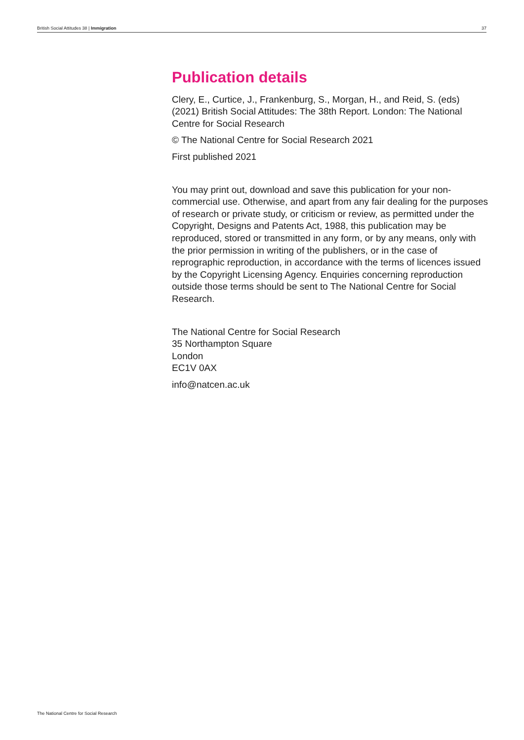British Social Attitudes 38 | Immigration 37
Publication details
Clery, E., Curtice, J., Frankenburg, S., Morgan, H., and Reid, S. (eds) (2021) British Social Attitudes: The 38th Report. London: The National Centre for Social Research
© The National Centre for Social Research 2021
First published 2021
You may print out, download and save this publication for your non-commercial use. Otherwise, and apart from any fair dealing for the purposes of research or private study, or criticism or review, as permitted under the Copyright, Designs and Patents Act, 1988, this publication may be reproduced, stored or transmitted in any form, or by any means, only with the prior permission in writing of the publishers, or in the case of reprographic reproduction, in accordance with the terms of licences issued by the Copyright Licensing Agency. Enquiries concerning reproduction outside those terms should be sent to The National Centre for Social Research.
The National Centre for Social Research
35 Northampton Square
London
EC1V 0AX
info@natcen.ac.uk
The National Centre for Social Research